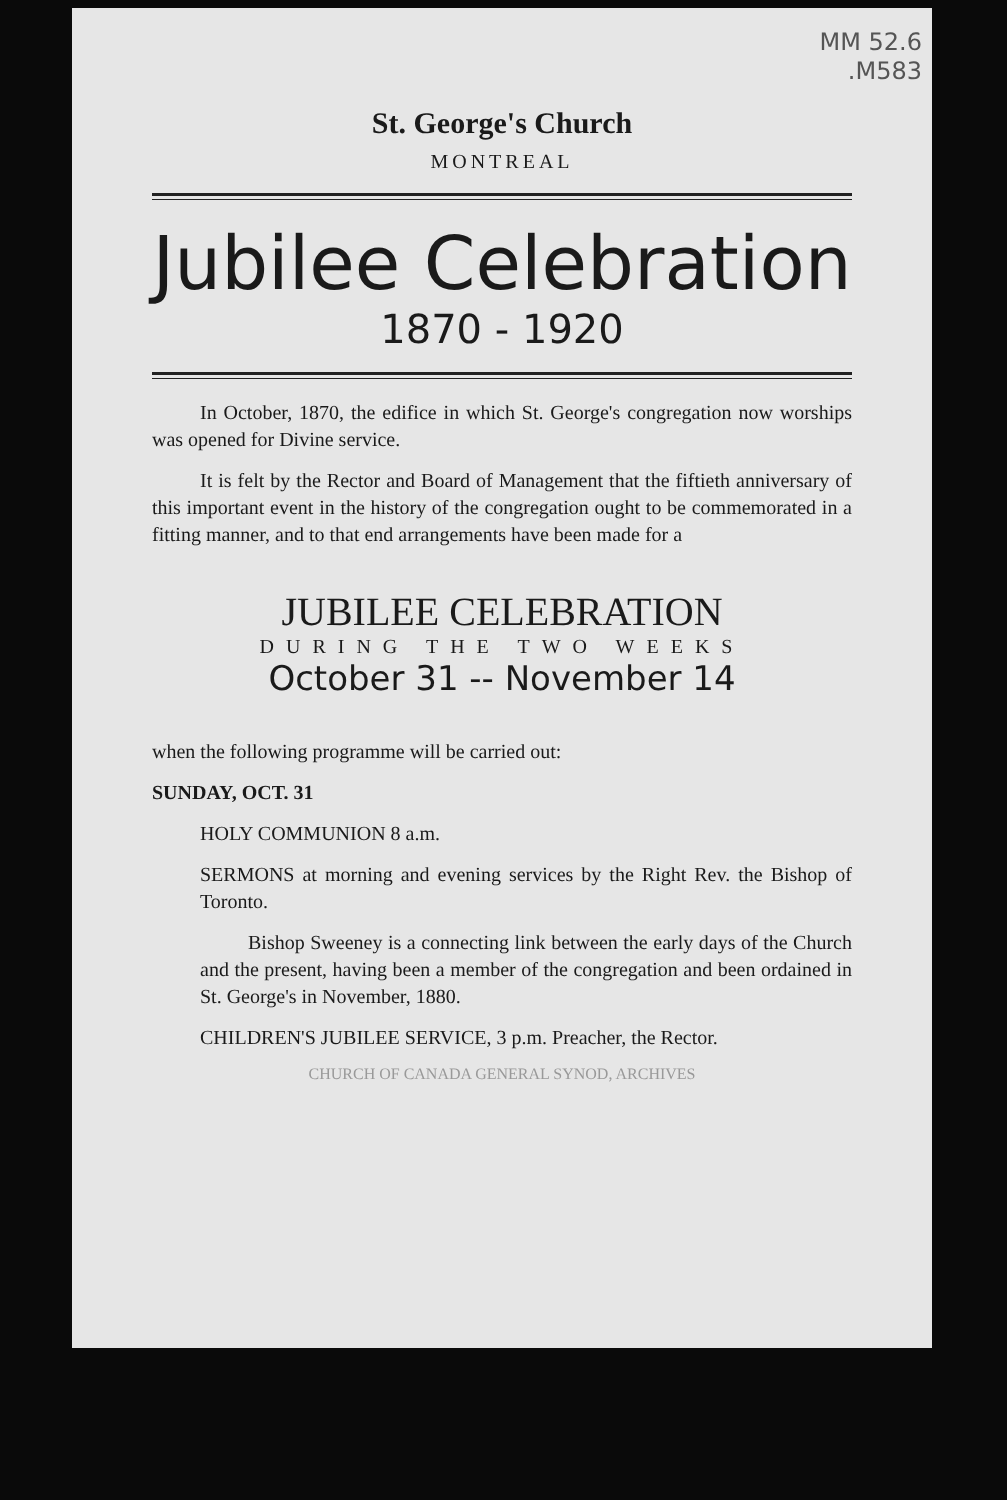MM 52.6
.M583
St. George's Church
MONTREAL
Jubilee Celebration
1870 - 1920
In October, 1870, the edifice in which St. George's congregation now worships was opened for Divine service.
It is felt by the Rector and Board of Management that the fiftieth anniversary of this important event in the history of the congregation ought to be commemorated in a fitting manner, and to that end arrangements have been made for a
JUBILEE CELEBRATION
DURING THE TWO WEEKS
October 31 -- November 14
when the following programme will be carried out:
SUNDAY, OCT. 31
HOLY COMMUNION 8 a.m.
SERMONS at morning and evening services by the Right Rev. the Bishop of Toronto.
Bishop Sweeney is a connecting link between the early days of the Church and the present, having been a member of the congregation and been ordained in St. George's in November, 1880.
CHILDREN'S JUBILEE SERVICE, 3 p.m. Preacher, the Rector.
CHURCH OF CANADA GENERAL SYNOD, ARCHIVES